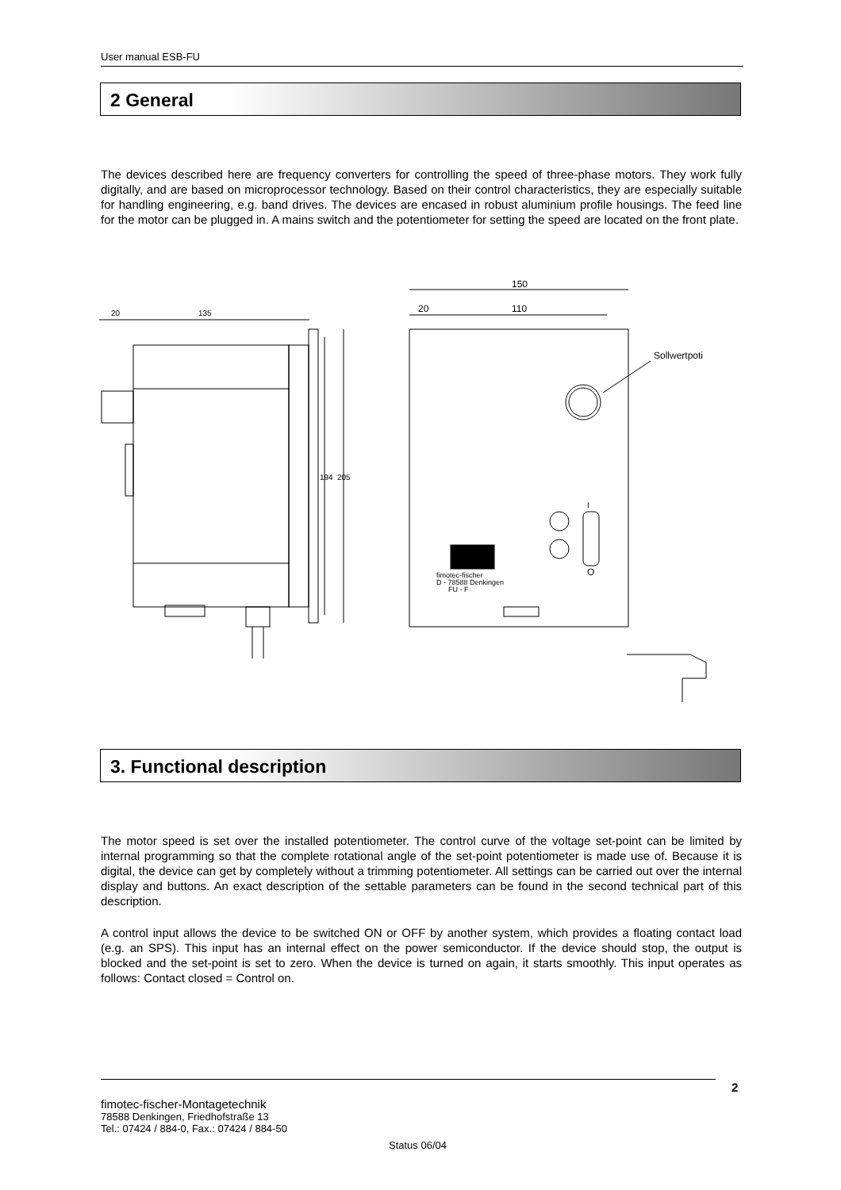User manual ESB-FU
2 General
The devices described here are frequency converters for controlling the speed of three-phase motors. They work fully digitally, and are based on microprocessor technology. Based on their control characteristics, they are especially suitable for handling engineering, e.g. band drives. The devices are encased in robust aluminium profile housings. The feed line for the motor can be plugged in. A mains switch and the potentiometer for setting the speed are located on the front plate.
20
135
194
205
150
20
110
Sollwertpoti
fimotec-fischer
D - 78588 Denkingen
FU - F
I
O
3. Functional description
The motor speed is set over the installed potentiometer. The control curve of the voltage set-point can be limited by internal programming so that the complete rotational angle of the set-point potentiometer is made use of. Because it is digital, the device can get by completely without a trimming potentiometer. All settings can be carried out over the internal display and buttons. An exact description of the settable parameters can be found in the second technical part of this description.
A control input allows the device to be switched ON or OFF by another system, which provides a floating contact load (e.g. an SPS). This input has an internal effect on the power semiconductor. If the device should stop, the output is blocked and the set-point is set to zero. When the device is turned on again, it starts smoothly. This input operates as follows: Contact closed = Control on.
2
fimotec-fischer-Montagetechnik
78588 Denkingen, Friedhofstraße 13
Tel.: 07424 / 884-0, Fax.: 07424 / 884-50
Status 06/04